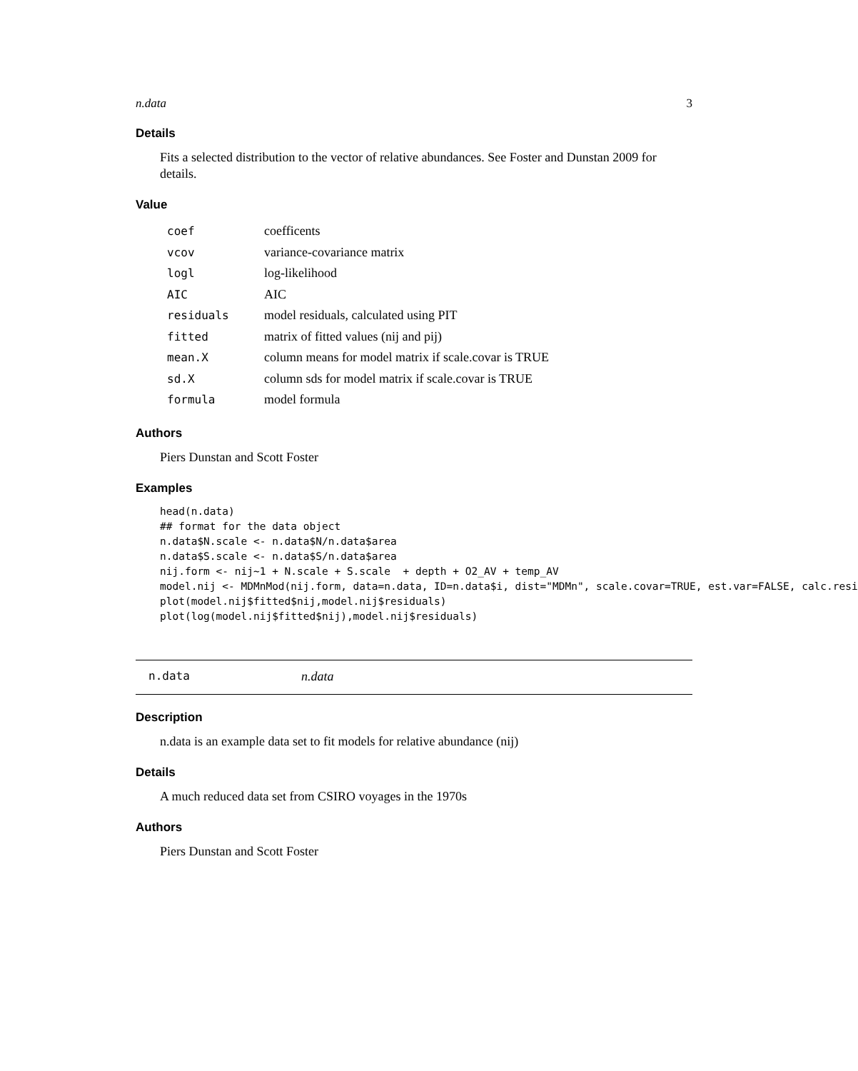n.data 3
Details
Fits a selected distribution to the vector of relative abundances. See Foster and Dunstan 2009 for details.
Value
| coef | coefficents |
| vcov | variance-covariance matrix |
| logl | log-likelihood |
| AIC | AIC |
| residuals | model residuals, calculated using PIT |
| fitted | matrix of fitted values (nij and pij) |
| mean.X | column means for model matrix if scale.covar is TRUE |
| sd.X | column sds for model matrix if scale.covar is TRUE |
| formula | model formula |
Authors
Piers Dunstan and Scott Foster
Examples
head(n.data)
## format for the data object
n.data$N.scale <- n.data$N/n.data$area
n.data$S.scale <- n.data$S/n.data$area
nij.form <- nij~1 + N.scale + S.scale  + depth + O2_AV + temp_AV
model.nij <- MDMnMod(nij.form, data=n.data, ID=n.data$i, dist="MDMn", scale.covar=TRUE, est.var=FALSE, calc.resi
plot(model.nij$fitted$nij,model.nij$residuals)
plot(log(model.nij$fitted$nij),model.nij$residuals)
n.data n.data
Description
n.data is an example data set to fit models for relative abundance (nij)
Details
A much reduced data set from CSIRO voyages in the 1970s
Authors
Piers Dunstan and Scott Foster